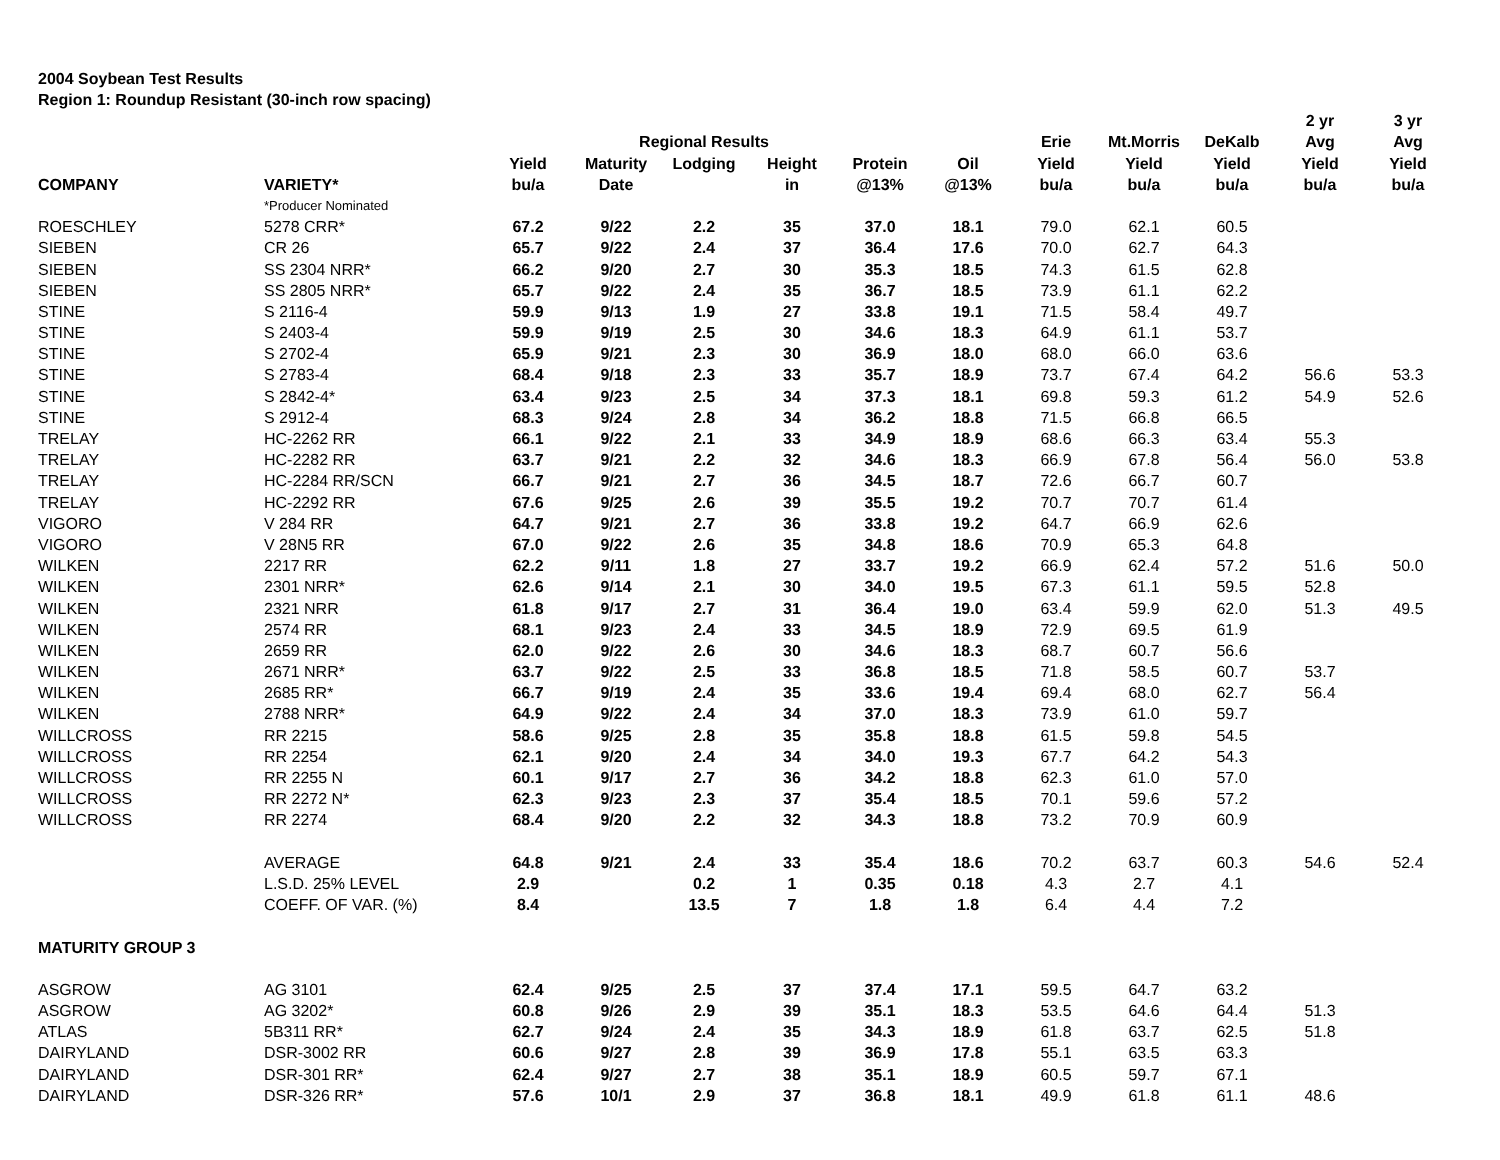2004 Soybean Test Results
Region 1: Roundup Resistant (30-inch row spacing)
| | | | | | | | | | | | 2 yr | 3 yr |
| --- | --- | --- | --- | --- | --- | --- | --- | --- | --- | --- | --- | --- |
| | | | Regional Results | | | | | Erie | Mt.Morris | DeKalb | Avg | Avg |
| | | Yield | Maturity | Lodging | Height | Protein | Oil | Yield | Yield | Yield | Yield | Yield |
| COMPANY | VARIETY* | bu/a | Date | | in | @13% | @13% | bu/a | bu/a | bu/a | bu/a | bu/a |
| | *Producer Nominated | | | | | | | | | | | |
| ROESCHLEY | 5278 CRR* | 67.2 | 9/22 | 2.2 | 35 | 37.0 | 18.1 | 79.0 | 62.1 | 60.5 | | |
| SIEBEN | CR 26 | 65.7 | 9/22 | 2.4 | 37 | 36.4 | 17.6 | 70.0 | 62.7 | 64.3 | | |
| SIEBEN | SS 2304 NRR* | 66.2 | 9/20 | 2.7 | 30 | 35.3 | 18.5 | 74.3 | 61.5 | 62.8 | | |
| SIEBEN | SS 2805 NRR* | 65.7 | 9/22 | 2.4 | 35 | 36.7 | 18.5 | 73.9 | 61.1 | 62.2 | | |
| STINE | S 2116-4 | 59.9 | 9/13 | 1.9 | 27 | 33.8 | 19.1 | 71.5 | 58.4 | 49.7 | | |
| STINE | S 2403-4 | 59.9 | 9/19 | 2.5 | 30 | 34.6 | 18.3 | 64.9 | 61.1 | 53.7 | | |
| STINE | S 2702-4 | 65.9 | 9/21 | 2.3 | 30 | 36.9 | 18.0 | 68.0 | 66.0 | 63.6 | | |
| STINE | S 2783-4 | 68.4 | 9/18 | 2.3 | 33 | 35.7 | 18.9 | 73.7 | 67.4 | 64.2 | 56.6 | 53.3 |
| STINE | S 2842-4* | 63.4 | 9/23 | 2.5 | 34 | 37.3 | 18.1 | 69.8 | 59.3 | 61.2 | 54.9 | 52.6 |
| STINE | S 2912-4 | 68.3 | 9/24 | 2.8 | 34 | 36.2 | 18.8 | 71.5 | 66.8 | 66.5 | | |
| TRELAY | HC-2262 RR | 66.1 | 9/22 | 2.1 | 33 | 34.9 | 18.9 | 68.6 | 66.3 | 63.4 | 55.3 | |
| TRELAY | HC-2282 RR | 63.7 | 9/21 | 2.2 | 32 | 34.6 | 18.3 | 66.9 | 67.8 | 56.4 | 56.0 | 53.8 |
| TRELAY | HC-2284 RR/SCN | 66.7 | 9/21 | 2.7 | 36 | 34.5 | 18.7 | 72.6 | 66.7 | 60.7 | | |
| TRELAY | HC-2292 RR | 67.6 | 9/25 | 2.6 | 39 | 35.5 | 19.2 | 70.7 | 70.7 | 61.4 | | |
| VIGORO | V 284 RR | 64.7 | 9/21 | 2.7 | 36 | 33.8 | 19.2 | 64.7 | 66.9 | 62.6 | | |
| VIGORO | V 28N5 RR | 67.0 | 9/22 | 2.6 | 35 | 34.8 | 18.6 | 70.9 | 65.3 | 64.8 | | |
| WILKEN | 2217 RR | 62.2 | 9/11 | 1.8 | 27 | 33.7 | 19.2 | 66.9 | 62.4 | 57.2 | 51.6 | 50.0 |
| WILKEN | 2301 NRR* | 62.6 | 9/14 | 2.1 | 30 | 34.0 | 19.5 | 67.3 | 61.1 | 59.5 | 52.8 | |
| WILKEN | 2321 NRR | 61.8 | 9/17 | 2.7 | 31 | 36.4 | 19.0 | 63.4 | 59.9 | 62.0 | 51.3 | 49.5 |
| WILKEN | 2574 RR | 68.1 | 9/23 | 2.4 | 33 | 34.5 | 18.9 | 72.9 | 69.5 | 61.9 | | |
| WILKEN | 2659 RR | 62.0 | 9/22 | 2.6 | 30 | 34.6 | 18.3 | 68.7 | 60.7 | 56.6 | | |
| WILKEN | 2671 NRR* | 63.7 | 9/22 | 2.5 | 33 | 36.8 | 18.5 | 71.8 | 58.5 | 60.7 | 53.7 | |
| WILKEN | 2685 RR* | 66.7 | 9/19 | 2.4 | 35 | 33.6 | 19.4 | 69.4 | 68.0 | 62.7 | 56.4 | |
| WILKEN | 2788 NRR* | 64.9 | 9/22 | 2.4 | 34 | 37.0 | 18.3 | 73.9 | 61.0 | 59.7 | | |
| WILLCROSS | RR 2215 | 58.6 | 9/25 | 2.8 | 35 | 35.8 | 18.8 | 61.5 | 59.8 | 54.5 | | |
| WILLCROSS | RR 2254 | 62.1 | 9/20 | 2.4 | 34 | 34.0 | 19.3 | 67.7 | 64.2 | 54.3 | | |
| WILLCROSS | RR 2255 N | 60.1 | 9/17 | 2.7 | 36 | 34.2 | 18.8 | 62.3 | 61.0 | 57.0 | | |
| WILLCROSS | RR 2272 N* | 62.3 | 9/23 | 2.3 | 37 | 35.4 | 18.5 | 70.1 | 59.6 | 57.2 | | |
| WILLCROSS | RR 2274 | 68.4 | 9/20 | 2.2 | 32 | 34.3 | 18.8 | 73.2 | 70.9 | 60.9 | | |
| | AVERAGE | 64.8 | 9/21 | 2.4 | 33 | 35.4 | 18.6 | 70.2 | 63.7 | 60.3 | 54.6 | 52.4 |
| | L.S.D. 25% LEVEL | 2.9 | | 0.2 | 1 | 0.35 | 0.18 | 4.3 | 2.7 | 4.1 | | |
| | COEFF. OF VAR. (%) | 8.4 | | 13.5 | 7 | 1.8 | 1.8 | 6.4 | 4.4 | 7.2 | | |
| MATURITY GROUP 3 | | | | | | | | | | | | |
| ASGROW | AG 3101 | 62.4 | 9/25 | 2.5 | 37 | 37.4 | 17.1 | 59.5 | 64.7 | 63.2 | | |
| ASGROW | AG 3202* | 60.8 | 9/26 | 2.9 | 39 | 35.1 | 18.3 | 53.5 | 64.6 | 64.4 | 51.3 | |
| ATLAS | 5B311 RR* | 62.7 | 9/24 | 2.4 | 35 | 34.3 | 18.9 | 61.8 | 63.7 | 62.5 | 51.8 | |
| DAIRYLAND | DSR-3002 RR | 60.6 | 9/27 | 2.8 | 39 | 36.9 | 17.8 | 55.1 | 63.5 | 63.3 | | |
| DAIRYLAND | DSR-301 RR* | 62.4 | 9/27 | 2.7 | 38 | 35.1 | 18.9 | 60.5 | 59.7 | 67.1 | | |
| DAIRYLAND | DSR-326 RR* | 57.6 | 10/1 | 2.9 | 37 | 36.8 | 18.1 | 49.9 | 61.8 | 61.1 | 48.6 | |